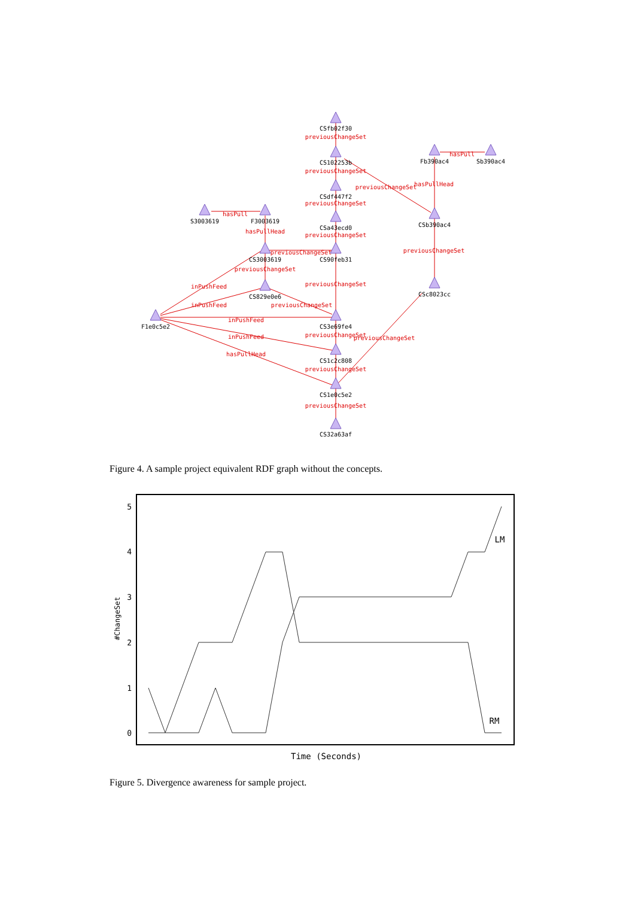CSfb02f30
CS102253b
CSdf447f2
CSa43ecd0
CS90feb31
CS3e69fe4
CS1c2c808
CS1e0c5e2
CS32a63af
Fb390ac4
Sb390ac4
CSb390ac4
CSc8023cc
S3003619
F3003619
CS3003619
CS829e0e6
F1e0c5e2
previousChangeSet
previousChangeSet
previousChangeSet
previousChangeSet
previousChangeSet
previousChangeSet
previousChangeSet
previousChangeSet
previousChangeSet
hasPullHead
hasPull
previousChangeSet
previousChangeSet
hasPull
hasPullHead
previousChangeSet
previousChangeSet
previousChangeSet
inPushFeed
inPushFeed
inPushFeed
inPushFeed
hasPullHead
Figure 4. A sample project equivalent RDF graph without the concepts.
5
4
3
2
1
0
#ChangeSet
Time (Seconds)
LM
RM
Figure 5. Divergence awareness for sample project.